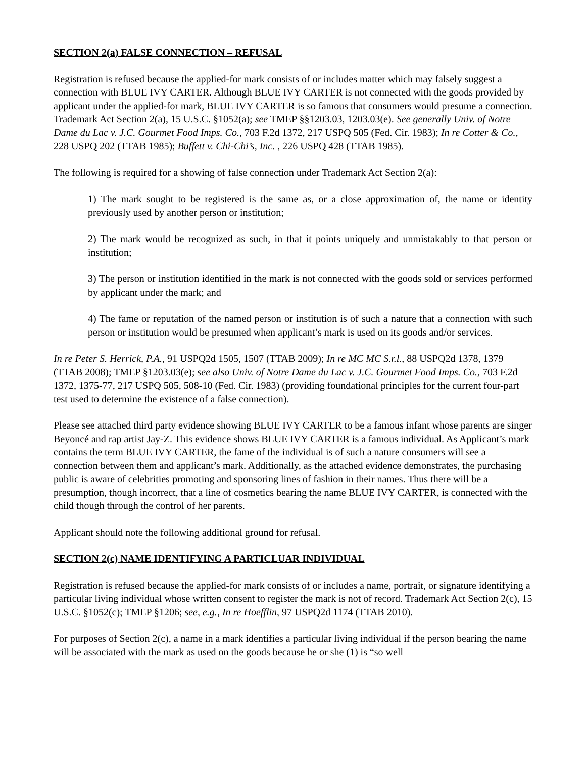SECTION 2(a) FALSE CONNECTION – REFUSAL
Registration is refused because the applied-for mark consists of or includes matter which may falsely suggest a connection with BLUE IVY CARTER. Although BLUE IVY CARTER is not connected with the goods provided by applicant under the applied-for mark, BLUE IVY CARTER is so famous that consumers would presume a connection. Trademark Act Section 2(a), 15 U.S.C. §1052(a); see TMEP §§1203.03, 1203.03(e). See generally Univ. of Notre Dame du Lac v. J.C. Gourmet Food Imps. Co., 703 F.2d 1372, 217 USPQ 505 (Fed. Cir. 1983); In re Cotter & Co., 228 USPQ 202 (TTAB 1985); Buffett v. Chi-Chi’s, Inc. , 226 USPQ 428 (TTAB 1985).
The following is required for a showing of false connection under Trademark Act Section 2(a):
1) The mark sought to be registered is the same as, or a close approximation of, the name or identity previously used by another person or institution;
2) The mark would be recognized as such, in that it points uniquely and unmistakably to that person or institution;
3) The person or institution identified in the mark is not connected with the goods sold or services performed by applicant under the mark; and
4) The fame or reputation of the named person or institution is of such a nature that a connection with such person or institution would be presumed when applicant’s mark is used on its goods and/or services.
In re Peter S. Herrick, P.A., 91 USPQ2d 1505, 1507 (TTAB 2009); In re MC MC S.r.l., 88 USPQ2d 1378, 1379 (TTAB 2008); TMEP §1203.03(e); see also Univ. of Notre Dame du Lac v. J.C. Gourmet Food Imps. Co., 703 F.2d 1372, 1375-77, 217 USPQ 505, 508-10 (Fed. Cir. 1983) (providing foundational principles for the current four-part test used to determine the existence of a false connection).
Please see attached third party evidence showing BLUE IVY CARTER to be a famous infant whose parents are singer Beyoncé and rap artist Jay-Z. This evidence shows BLUE IVY CARTER is a famous individual. As Applicant’s mark contains the term BLUE IVY CARTER, the fame of the individual is of such a nature consumers will see a connection between them and applicant’s mark. Additionally, as the attached evidence demonstrates, the purchasing public is aware of celebrities promoting and sponsoring lines of fashion in their names. Thus there will be a presumption, though incorrect, that a line of cosmetics bearing the name BLUE IVY CARTER, is connected with the child though through the control of her parents.
Applicant should note the following additional ground for refusal.
SECTION 2(c) NAME IDENTIFYING A PARTICLUAR INDIVIDUAL
Registration is refused because the applied-for mark consists of or includes a name, portrait, or signature identifying a particular living individual whose written consent to register the mark is not of record. Trademark Act Section 2(c), 15 U.S.C. §1052(c); TMEP §1206; see, e.g., In re Hoefflin, 97 USPQ2d 1174 (TTAB 2010).
For purposes of Section 2(c), a name in a mark identifies a particular living individual if the person bearing the name will be associated with the mark as used on the goods because he or she (1) is “so well